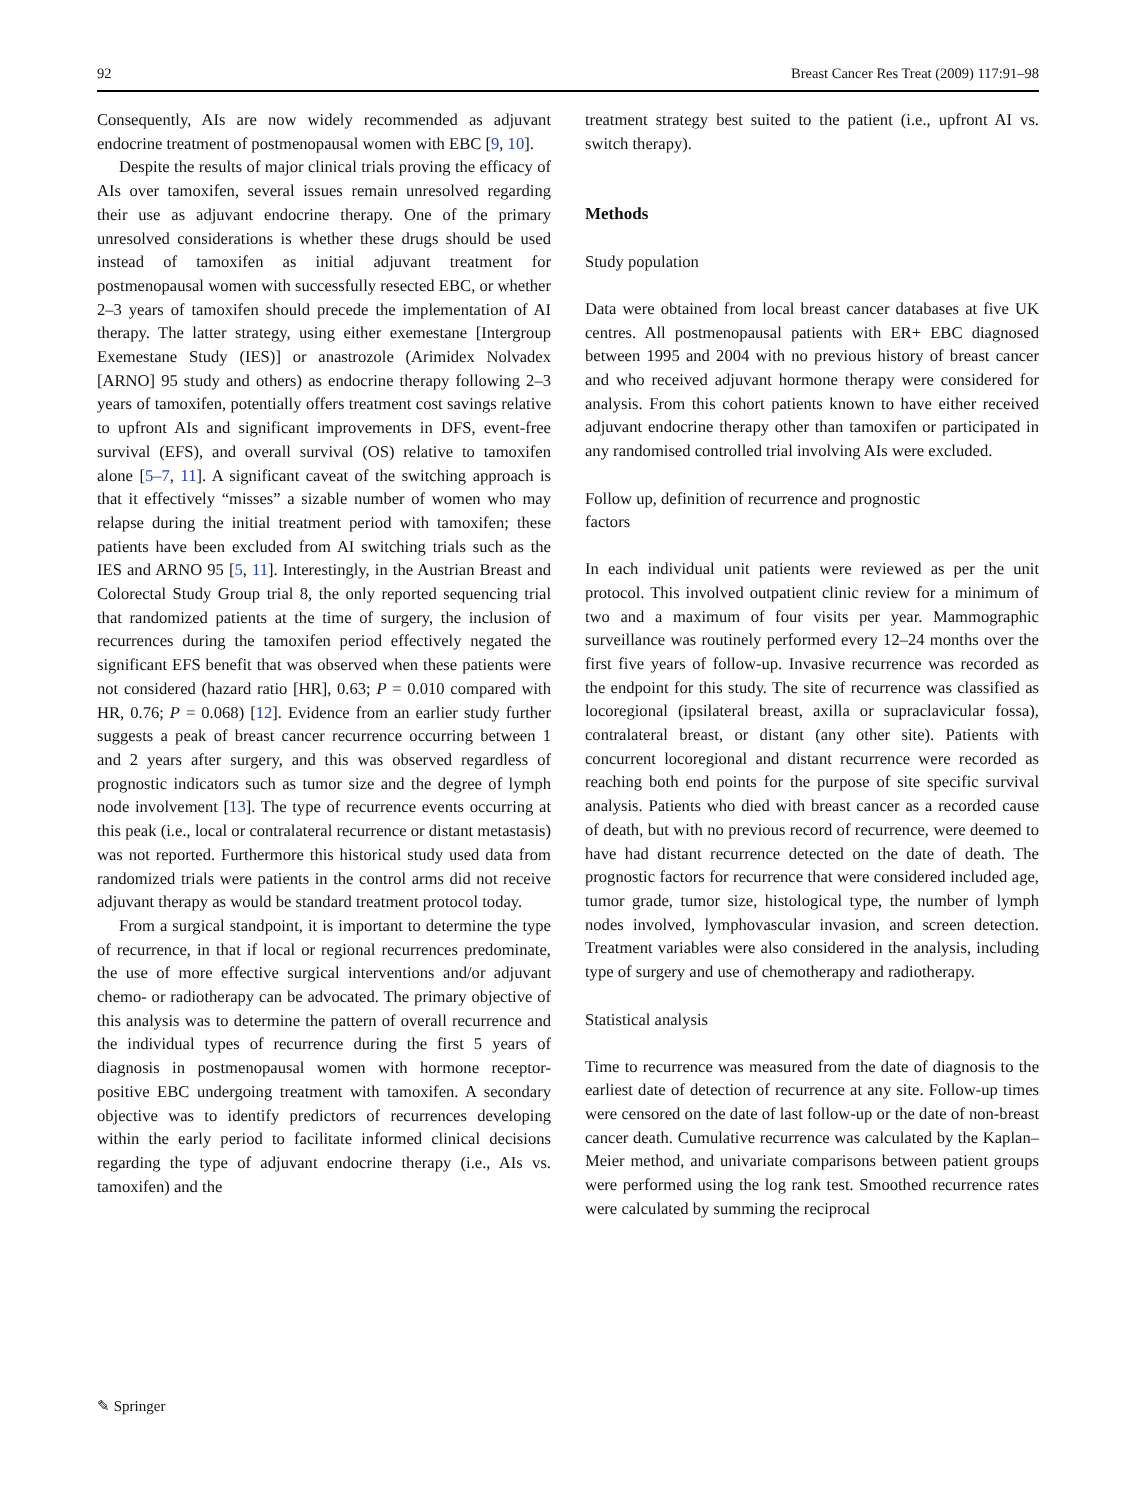92 Breast Cancer Res Treat (2009) 117:91–98
Consequently, AIs are now widely recommended as adjuvant endocrine treatment of postmenopausal women with EBC [9, 10].
Despite the results of major clinical trials proving the efficacy of AIs over tamoxifen, several issues remain unresolved regarding their use as adjuvant endocrine therapy. One of the primary unresolved considerations is whether these drugs should be used instead of tamoxifen as initial adjuvant treatment for postmenopausal women with successfully resected EBC, or whether 2–3 years of tamoxifen should precede the implementation of AI therapy. The latter strategy, using either exemestane [Intergroup Exemestane Study (IES)] or anastrozole (Arimidex Nolvadex [ARNO] 95 study and others) as endocrine therapy following 2–3 years of tamoxifen, potentially offers treatment cost savings relative to upfront AIs and significant improvements in DFS, event-free survival (EFS), and overall survival (OS) relative to tamoxifen alone [5–7, 11]. A significant caveat of the switching approach is that it effectively “misses” a sizable number of women who may relapse during the initial treatment period with tamoxifen; these patients have been excluded from AI switching trials such as the IES and ARNO 95 [5, 11]. Interestingly, in the Austrian Breast and Colorectal Study Group trial 8, the only reported sequencing trial that randomized patients at the time of surgery, the inclusion of recurrences during the tamoxifen period effectively negated the significant EFS benefit that was observed when these patients were not considered (hazard ratio [HR], 0.63; P = 0.010 compared with HR, 0.76; P = 0.068) [12]. Evidence from an earlier study further suggests a peak of breast cancer recurrence occurring between 1 and 2 years after surgery, and this was observed regardless of prognostic indicators such as tumor size and the degree of lymph node involvement [13]. The type of recurrence events occurring at this peak (i.e., local or contralateral recurrence or distant metastasis) was not reported. Furthermore this historical study used data from randomized trials were patients in the control arms did not receive adjuvant therapy as would be standard treatment protocol today.
From a surgical standpoint, it is important to determine the type of recurrence, in that if local or regional recurrences predominate, the use of more effective surgical interventions and/or adjuvant chemo- or radiotherapy can be advocated. The primary objective of this analysis was to determine the pattern of overall recurrence and the individual types of recurrence during the first 5 years of diagnosis in postmenopausal women with hormone receptor-positive EBC undergoing treatment with tamoxifen. A secondary objective was to identify predictors of recurrences developing within the early period to facilitate informed clinical decisions regarding the type of adjuvant endocrine therapy (i.e., AIs vs. tamoxifen) and the
treatment strategy best suited to the patient (i.e., upfront AI vs. switch therapy).
Methods
Study population
Data were obtained from local breast cancer databases at five UK centres. All postmenopausal patients with ER+ EBC diagnosed between 1995 and 2004 with no previous history of breast cancer and who received adjuvant hormone therapy were considered for analysis. From this cohort patients known to have either received adjuvant endocrine therapy other than tamoxifen or participated in any randomised controlled trial involving AIs were excluded.
Follow up, definition of recurrence and prognostic
factors
In each individual unit patients were reviewed as per the unit protocol. This involved outpatient clinic review for a minimum of two and a maximum of four visits per year. Mammographic surveillance was routinely performed every 12–24 months over the first five years of follow-up. Invasive recurrence was recorded as the endpoint for this study. The site of recurrence was classified as locoregional (ipsilateral breast, axilla or supraclavicular fossa), contralateral breast, or distant (any other site). Patients with concurrent locoregional and distant recurrence were recorded as reaching both end points for the purpose of site specific survival analysis. Patients who died with breast cancer as a recorded cause of death, but with no previous record of recurrence, were deemed to have had distant recurrence detected on the date of death. The prognostic factors for recurrence that were considered included age, tumor grade, tumor size, histological type, the number of lymph nodes involved, lymphovascular invasion, and screen detection. Treatment variables were also considered in the analysis, including type of surgery and use of chemotherapy and radiotherapy.
Statistical analysis
Time to recurrence was measured from the date of diagnosis to the earliest date of detection of recurrence at any site. Follow-up times were censored on the date of last follow-up or the date of non-breast cancer death. Cumulative recurrence was calculated by the Kaplan–Meier method, and univariate comparisons between patient groups were performed using the log rank test. Smoothed recurrence rates were calculated by summing the reciprocal
✎ Springer